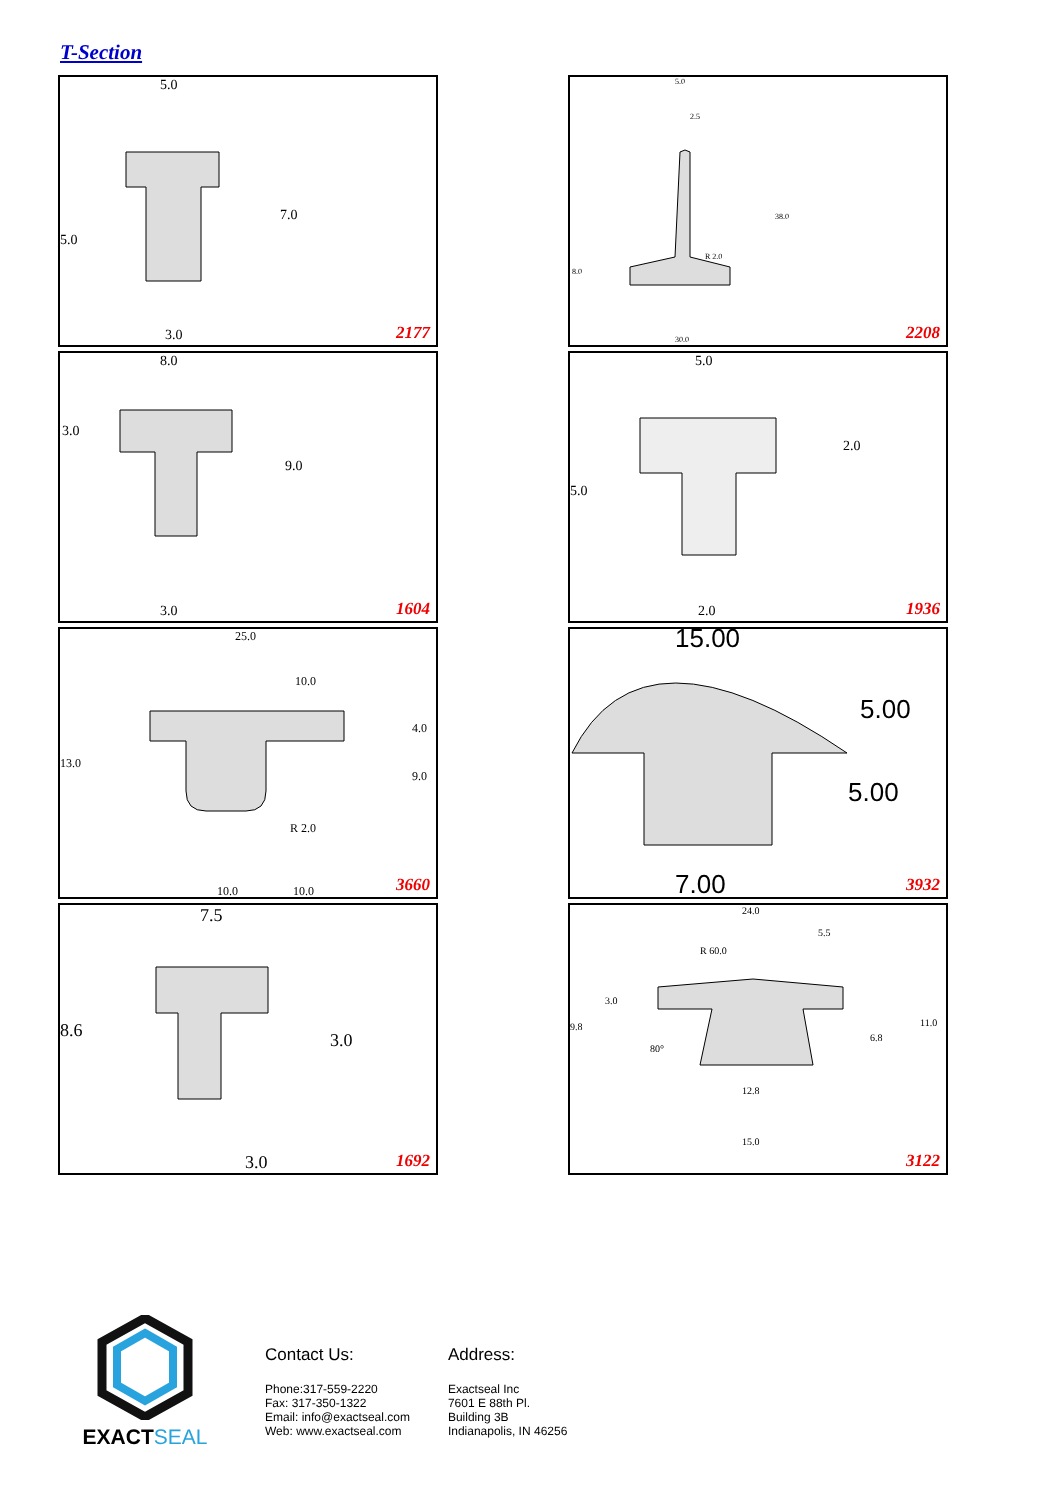T-Section
5.0
5.0
7.0
3.0 2177
5.0
2.5
38.0
R 2.0
8.0
30.0 2208
8.0
3.0
9.0
3.0 1604
5.0
2.0
5.0
2.0 1936
25.0
10.0
4.0
13.0
9.0
R 2.0
10.0 10.0 3660
15.00
5.00
5.00
7.00 3932
7.5
8.6 3.0
3.0 1692
24.0
5.5
R 60.0
3.0
9.8 11.0
6.8
80°
12.8
15.0
3122
EXACTSEAL
Contact Us:
Phone:317-559-2220
Fax: 317-350-1322
Email: info@exactseal.com
Web: www.exactseal.com
Address:
Exactseal Inc
7601 E 88th Pl.
Building 3B
Indianapolis, IN 46256